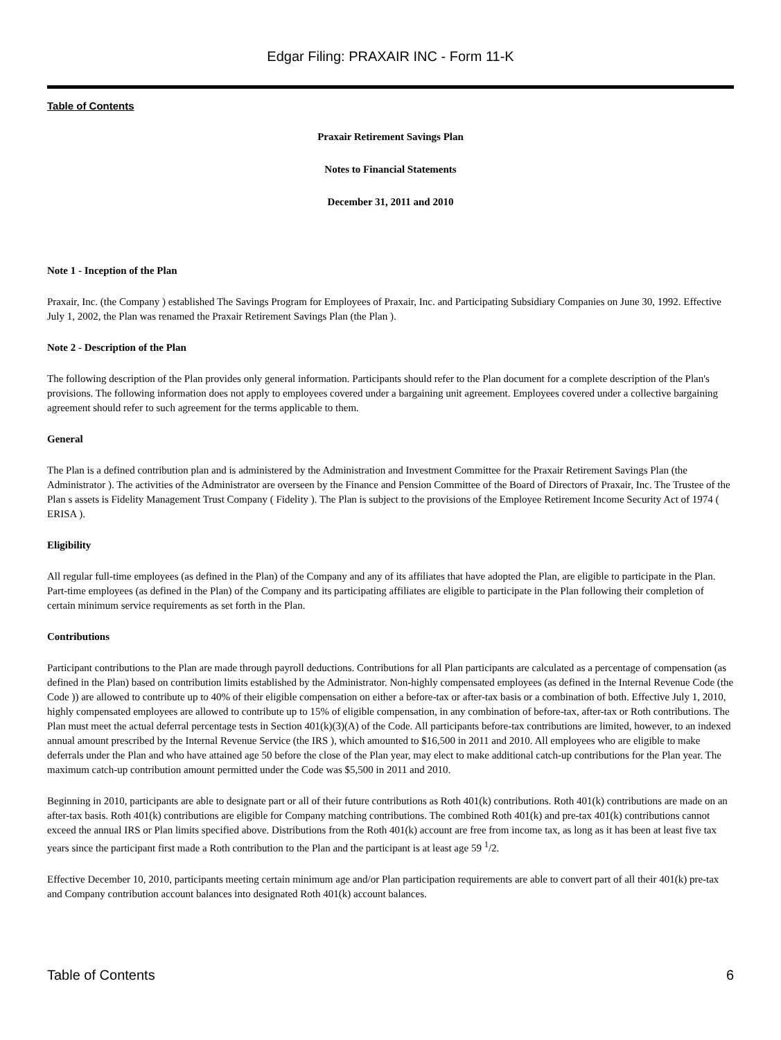Edgar Filing: PRAXAIR INC - Form 11-K
Table of Contents
Praxair Retirement Savings Plan
Notes to Financial Statements
December 31, 2011 and 2010
Note 1 - Inception of the Plan
Praxair, Inc. (the Company ) established The Savings Program for Employees of Praxair, Inc. and Participating Subsidiary Companies on June 30, 1992. Effective July 1, 2002, the Plan was renamed the Praxair Retirement Savings Plan (the Plan ).
Note 2 - Description of the Plan
The following description of the Plan provides only general information. Participants should refer to the Plan document for a complete description of the Plan's provisions. The following information does not apply to employees covered under a bargaining unit agreement. Employees covered under a collective bargaining agreement should refer to such agreement for the terms applicable to them.
General
The Plan is a defined contribution plan and is administered by the Administration and Investment Committee for the Praxair Retirement Savings Plan (the Administrator ). The activities of the Administrator are overseen by the Finance and Pension Committee of the Board of Directors of Praxair, Inc. The Trustee of the Plan s assets is Fidelity Management Trust Company ( Fidelity ). The Plan is subject to the provisions of the Employee Retirement Income Security Act of 1974 ( ERISA ).
Eligibility
All regular full-time employees (as defined in the Plan) of the Company and any of its affiliates that have adopted the Plan, are eligible to participate in the Plan. Part-time employees (as defined in the Plan) of the Company and its participating affiliates are eligible to participate in the Plan following their completion of certain minimum service requirements as set forth in the Plan.
Contributions
Participant contributions to the Plan are made through payroll deductions. Contributions for all Plan participants are calculated as a percentage of compensation (as defined in the Plan) based on contribution limits established by the Administrator. Non-highly compensated employees (as defined in the Internal Revenue Code (the Code )) are allowed to contribute up to 40% of their eligible compensation on either a before-tax or after-tax basis or a combination of both. Effective July 1, 2010, highly compensated employees are allowed to contribute up to 15% of eligible compensation, in any combination of before-tax, after-tax or Roth contributions. The Plan must meet the actual deferral percentage tests in Section 401(k)(3)(A) of the Code. All participants before-tax contributions are limited, however, to an indexed annual amount prescribed by the Internal Revenue Service (the IRS ), which amounted to $16,500 in 2011 and 2010. All employees who are eligible to make deferrals under the Plan and who have attained age 50 before the close of the Plan year, may elect to make additional catch-up contributions for the Plan year. The maximum catch-up contribution amount permitted under the Code was $5,500 in 2011 and 2010.
Beginning in 2010, participants are able to designate part or all of their future contributions as Roth 401(k) contributions. Roth 401(k) contributions are made on an after-tax basis. Roth 401(k) contributions are eligible for Company matching contributions. The combined Roth 401(k) and pre-tax 401(k) contributions cannot exceed the annual IRS or Plan limits specified above. Distributions from the Roth 401(k) account are free from income tax, as long as it has been at least five tax years since the participant first made a Roth contribution to the Plan and the participant is at least age 59 <sup>1</sup>/2.
Effective December 10, 2010, participants meeting certain minimum age and/or Plan participation requirements are able to convert part of all their 401(k) pre-tax and Company contribution account balances into designated Roth 401(k) account balances.
Table of Contents 6